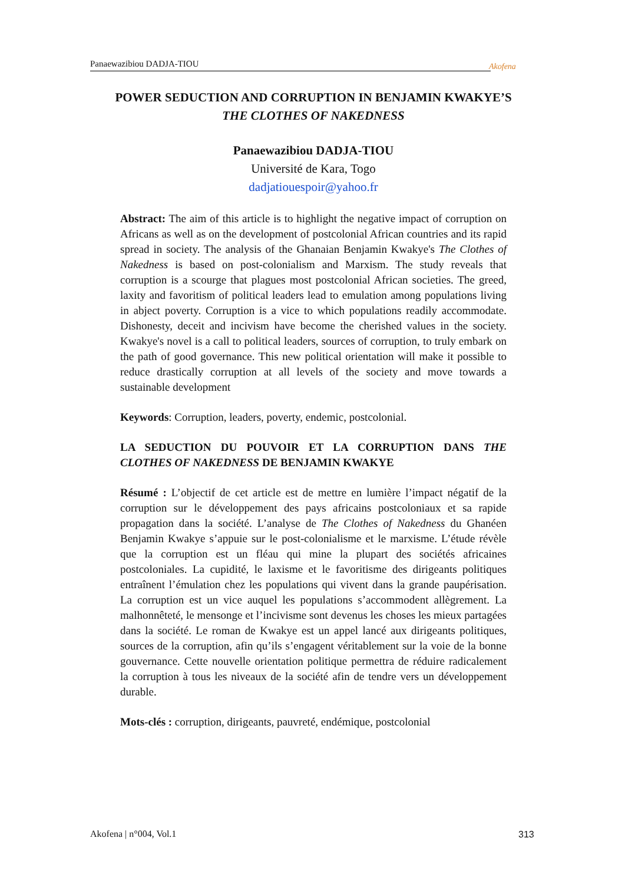Panaewazibiou DADJA-TIOU Akofena
POWER SEDUCTION AND CORRUPTION IN BENJAMIN KWAKYE’S
THE CLOTHES OF NAKEDNESS
Panaewazibiou DADJA-TIOU
Université de Kara, Togo
dadjatiouespoir@yahoo.fr
Abstract: The aim of this article is to highlight the negative impact of corruption on Africans as well as on the development of postcolonial African countries and its rapid spread in society. The analysis of the Ghanaian Benjamin Kwakye's The Clothes of Nakedness is based on post-colonialism and Marxism. The study reveals that corruption is a scourge that plagues most postcolonial African societies. The greed, laxity and favoritism of political leaders lead to emulation among populations living in abject poverty. Corruption is a vice to which populations readily accommodate. Dishonesty, deceit and incivism have become the cherished values in the society. Kwakye's novel is a call to political leaders, sources of corruption, to truly embark on the path of good governance. This new political orientation will make it possible to reduce drastically corruption at all levels of the society and move towards a sustainable development
Keywords: Corruption, leaders, poverty, endemic, postcolonial.
LA SEDUCTION DU POUVOIR ET LA CORRUPTION DANS THE CLOTHES OF NAKEDNESS DE BENJAMIN KWAKYE
Résumé : L’objectif de cet article est de mettre en lumière l’impact négatif de la corruption sur le développement des pays africains postcoloniaux et sa rapide propagation dans la société. L’analyse de The Clothes of Nakedness du Ghanéen Benjamin Kwakye s’appuie sur le post-colonialisme et le marxisme. L’étude révèle que la corruption est un fléau qui mine la plupart des sociétés africaines postcoloniales. La cupidité, le laxisme et le favoritisme des dirigeants politiques entraînent l’émulation chez les populations qui vivent dans la grande paupérisation. La corruption est un vice auquel les populations s’accommodent allègrement. La malhonnêteté, le mensonge et l’incivisme sont devenus les choses les mieux partagées dans la société. Le roman de Kwakye est un appel lancé aux dirigeants politiques, sources de la corruption, afin qu’ils s’engagent véritablement sur la voie de la bonne gouvernance. Cette nouvelle orientation politique permettra de réduire radicalement la corruption à tous les niveaux de la société afin de tendre vers un développement durable.
Mots-clés : corruption, dirigeants, pauvreté, endémique, postcolonial
Akofena | n°004, Vol.1 313